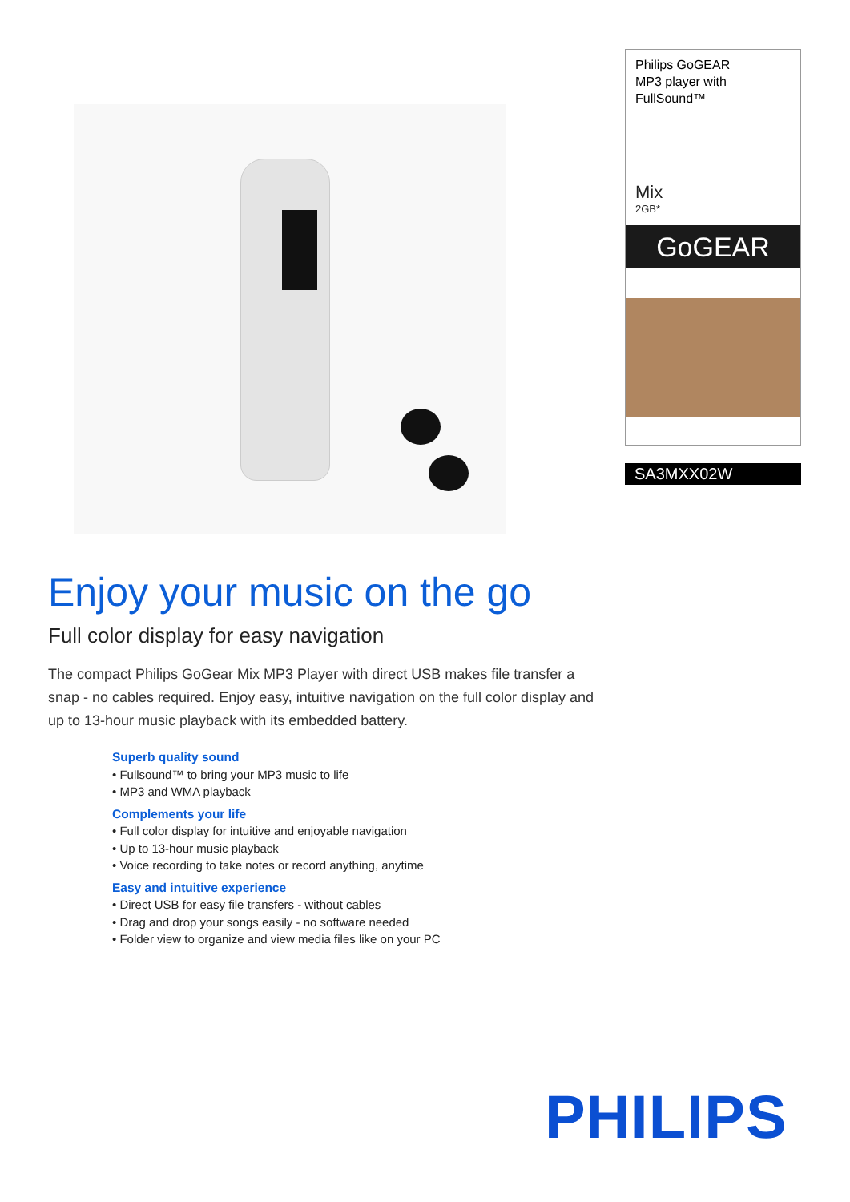Philips GoGEAR
MP3 player with
FullSound™
Mix
2GB*
GoGEAR
SA3MXX02W
Enjoy your music on the go
Full color display for easy navigation
The compact Philips GoGear Mix MP3 Player with direct USB makes file transfer a snap - no cables required. Enjoy easy, intuitive navigation on the full color display and up to 13-hour music playback with its embedded battery.
Superb quality sound
• Fullsound™ to bring your MP3 music to life
• MP3 and WMA playback
Complements your life
• Full color display for intuitive and enjoyable navigation
• Up to 13-hour music playback
• Voice recording to take notes or record anything, anytime
Easy and intuitive experience
• Direct USB for easy file transfers - without cables
• Drag and drop your songs easily - no software needed
• Folder view to organize and view media files like on your PC
PHILIPS